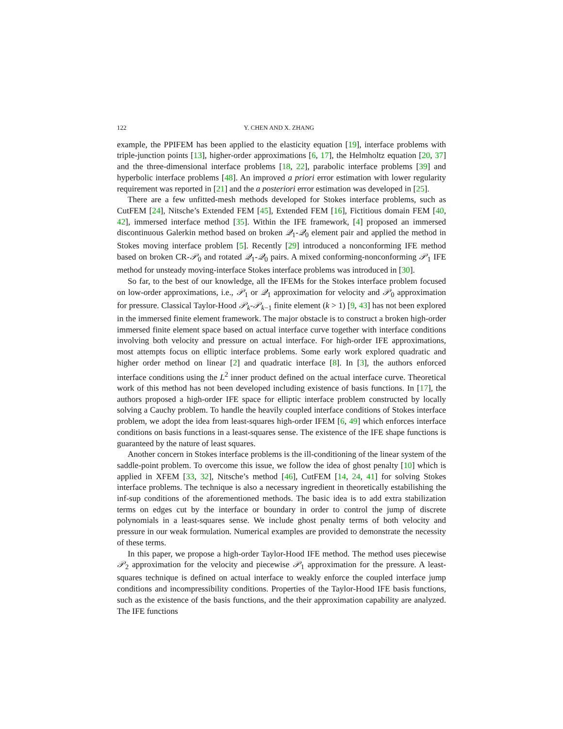122 Y. CHEN AND X. ZHANG
example, the PPIFEM has been applied to the elasticity equation [19], interface problems with triple-junction points [13], higher-order approximations [6, 17], the Helmholtz equation [20, 37] and the three-dimensional interface problems [18, 22], parabolic interface problems [39] and hyperbolic interface problems [48]. An improved a priori error estimation with lower regularity requirement was reported in [21] and the a posteriori error estimation was developed in [25].
There are a few unfitted-mesh methods developed for Stokes interface problems, such as CutFEM [24], Nitsche’s Extended FEM [45], Extended FEM [16], Fictitious domain FEM [40, 42], immersed interface method [35]. Within the IFE framework, [4] proposed an immersed discontinuous Galerkin method based on broken 𝒬<sub>1</sub>-𝒬<sub>0</sub> element pair and applied the method in Stokes moving interface problem [5]. Recently [29] introduced a nonconforming IFE method based on broken CR-𝒫<sub>0</sub> and rotated 𝒬<sub>1</sub>-𝒬<sub>0</sub> pairs. A mixed conforming-nonconforming 𝒫<sub>1</sub> IFE method for unsteady moving-interface Stokes interface problems was introduced in [30].
So far, to the best of our knowledge, all the IFEMs for the Stokes interface problem focused on low-order approximations, i.e., 𝒫<sub>1</sub> or 𝒬<sub>1</sub> approximation for velocity and 𝒫<sub>0</sub> approximation for pressure. Classical Taylor-Hood 𝒫<sub>k</sub>-𝒫<sub>k−1</sub> finite element (k > 1) [9, 43] has not been explored in the immersed finite element framework. The major obstacle is to construct a broken high-order immersed finite element space based on actual interface curve together with interface conditions involving both velocity and pressure on actual interface. For high-order IFE approximations, most attempts focus on elliptic interface problems. Some early work explored quadratic and higher order method on linear [2] and quadratic interface [8]. In [3], the authors enforced interface conditions using the L<sup>2</sup> inner product defined on the actual interface curve. Theoretical work of this method has not been developed including existence of basis functions. In [17], the authors proposed a high-order IFE space for elliptic interface problem constructed by locally solving a Cauchy problem. To handle the heavily coupled interface conditions of Stokes interface problem, we adopt the idea from least-squares high-order IFEM [6, 49] which enforces interface conditions on basis functions in a least-squares sense. The existence of the IFE shape functions is guaranteed by the nature of least squares.
Another concern in Stokes interface problems is the ill-conditioning of the linear system of the saddle-point problem. To overcome this issue, we follow the idea of ghost penalty [10] which is applied in XFEM [33, 32], Nitsche’s method [46], CutFEM [14, 24, 41] for solving Stokes interface problems. The technique is also a necessary ingredient in theoretically estabilishing the inf-sup conditions of the aforementioned methods. The basic idea is to add extra stabilization terms on edges cut by the interface or boundary in order to control the jump of discrete polynomials in a least-squares sense. We include ghost penalty terms of both velocity and pressure in our weak formulation. Numerical examples are provided to demonstrate the necessity of these terms.
In this paper, we propose a high-order Taylor-Hood IFE method. The method uses piecewise 𝒫<sub>2</sub> approximation for the velocity and piecewise 𝒫<sub>1</sub> approximation for the pressure. A least-squares technique is defined on actual interface to weakly enforce the coupled interface jump conditions and incompressibility conditions. Properties of the Taylor-Hood IFE basis functions, such as the existence of the basis functions, and the their approximation capability are analyzed. The IFE functions